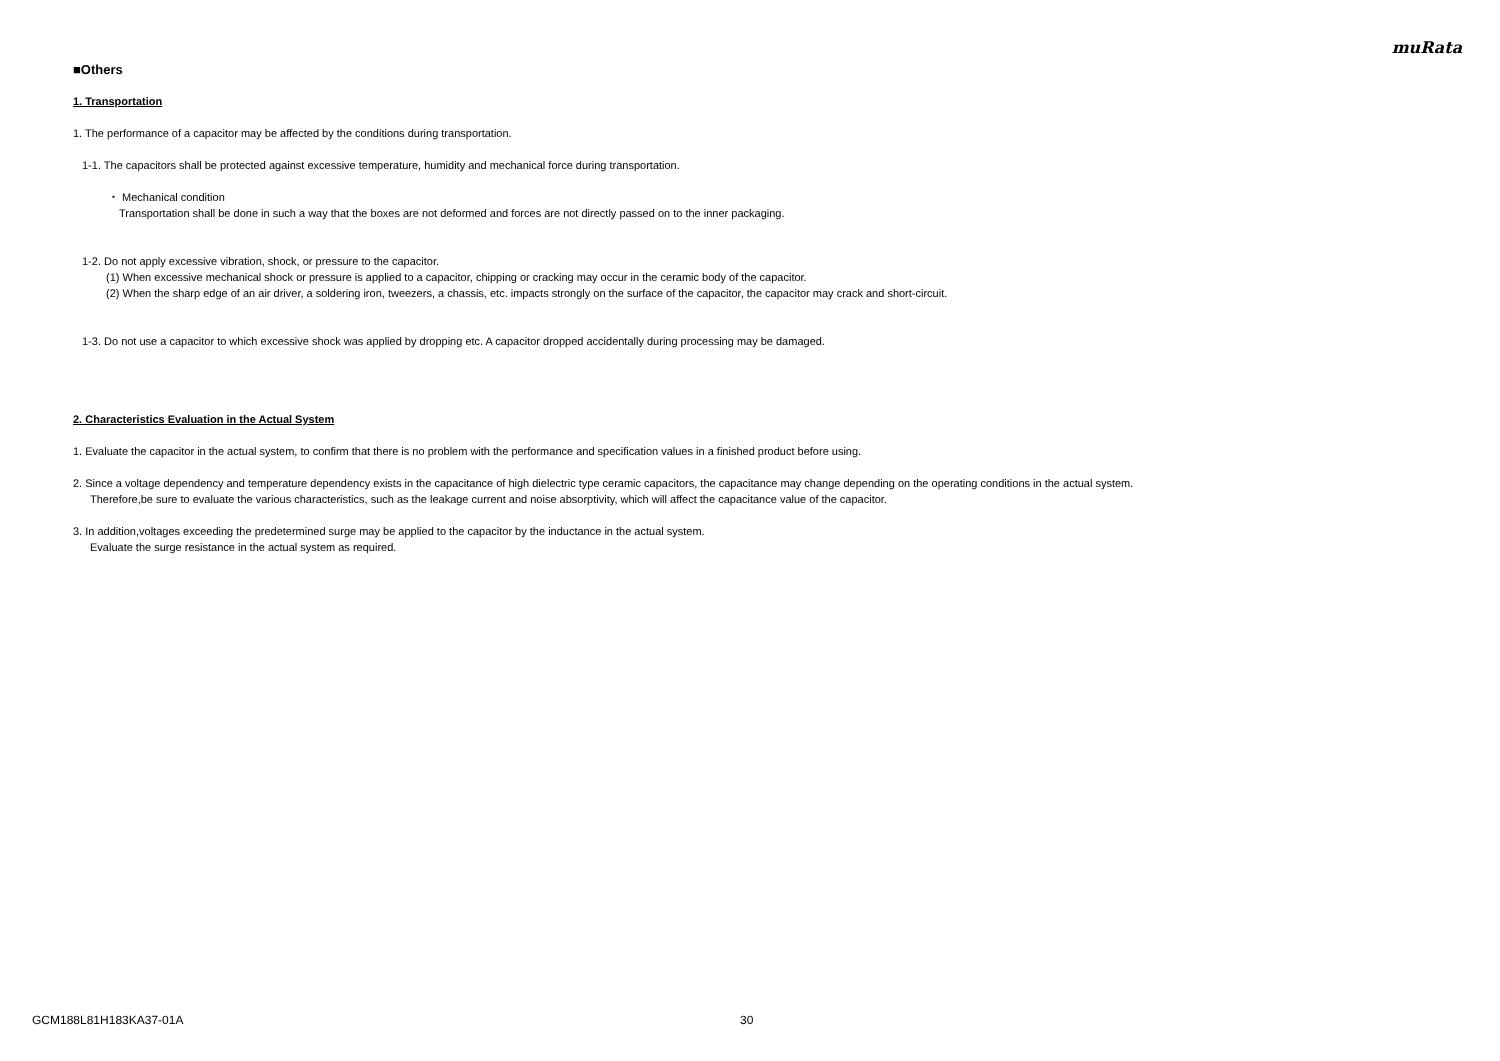muRata
■Others
1. Transportation
1. The performance of a capacitor may be affected by the conditions during transportation.
1-1. The capacitors shall be protected against excessive temperature, humidity and mechanical force during transportation.
・ Mechanical condition
Transportation shall be done in such a way that the boxes are not deformed and forces are not directly passed on to the inner packaging.
1-2. Do not apply excessive vibration, shock, or pressure to the capacitor.
(1) When excessive mechanical shock or pressure is applied to a capacitor, chipping or cracking may occur in the ceramic body of the capacitor.
(2) When the sharp edge of an air driver, a soldering iron, tweezers, a chassis, etc. impacts strongly on the surface of the capacitor, the capacitor may crack and short-circuit.
1-3. Do not use a capacitor to which excessive shock was applied by dropping etc. A capacitor dropped accidentally during processing may be damaged.
2. Characteristics Evaluation in the Actual System
1. Evaluate the capacitor in the actual system, to confirm that there is no problem with the performance and specification values in a finished product before using.
2. Since a voltage dependency and temperature dependency exists in the capacitance of high dielectric type ceramic capacitors, the capacitance may change depending on the operating conditions in the actual system.
Therefore,be sure to evaluate the various characteristics, such as the leakage current and noise absorptivity, which will affect the capacitance value of the capacitor.
3. In addition,voltages exceeding the predetermined surge may be applied to the capacitor by the inductance in the actual system.
Evaluate the surge resistance in the actual system as required.
GCM188L81H183KA37-01A 30